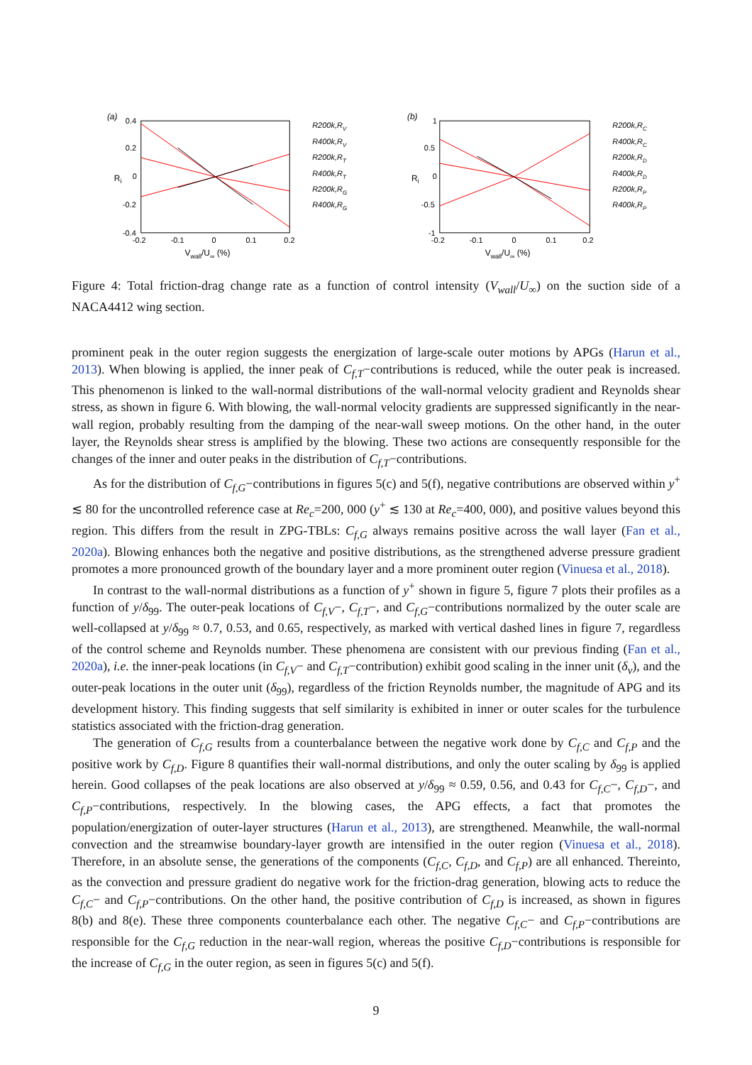(a)
0.4
0.2
0
-0.2
-0.4
-0.2
-0.1
0
0.1
0.2
Vwall/U∞ (%)
Ri
R200k,RV
R400k,RV
R200k,RT
R400k,RT
R200k,RG
R400k,RG
(b)
1
0.5
0
-0.5
-1
-0.2
-0.1
0
0.1
0.2
Vwall/U∞ (%)
Ri
R200k,RC
R400k,RC
R200k,RD
R400k,RD
R200k,RP
R400k,RP
Figure 4: Total friction-drag change rate as a function of control intensity (V<sub>wall</sub>/U<sub>∞</sub>) on the suction side of a NACA4412 wing section.
prominent peak in the outer region suggests the energization of large-scale outer motions by APGs (Harun et al., 2013). When blowing is applied, the inner peak of C<sub>f,T</sub>−contributions is reduced, while the outer peak is increased. This phenomenon is linked to the wall-normal distributions of the wall-normal velocity gradient and Reynolds shear stress, as shown in figure 6. With blowing, the wall-normal velocity gradients are suppressed significantly in the near-wall region, probably resulting from the damping of the near-wall sweep motions. On the other hand, in the outer layer, the Reynolds shear stress is amplified by the blowing. These two actions are consequently responsible for the changes of the inner and outer peaks in the distribution of C<sub>f,T</sub>−contributions.
As for the distribution of C<sub>f,G</sub>−contributions in figures 5(c) and 5(f), negative contributions are observed within y<sup>+</sup> ≲ 80 for the uncontrolled reference case at Re<sub>c</sub>=200, 000 (y<sup>+</sup> ≲ 130 at Re<sub>c</sub>=400, 000), and positive values beyond this region. This differs from the result in ZPG-TBLs: C<sub>f,G</sub> always remains positive across the wall layer (Fan et al., 2020a). Blowing enhances both the negative and positive distributions, as the strengthened adverse pressure gradient promotes a more pronounced growth of the boundary layer and a more prominent outer region (Vinuesa et al., 2018).
In contrast to the wall-normal distributions as a function of y<sup>+</sup> shown in figure 5, figure 7 plots their profiles as a function of y/δ<sub>99</sub>. The outer-peak locations of C<sub>f,V</sub>−, C<sub>f,T</sub>−, and C<sub>f,G</sub>−contributions normalized by the outer scale are well-collapsed at y/δ<sub>99</sub> ≈ 0.7, 0.53, and 0.65, respectively, as marked with vertical dashed lines in figure 7, regardless of the control scheme and Reynolds number. These phenomena are consistent with our previous finding (Fan et al., 2020a), i.e. the inner-peak locations (in C<sub>f,V</sub>− and C<sub>f,T</sub>−contribution) exhibit good scaling in the inner unit (δ<sub>v</sub>), and the outer-peak locations in the outer unit (δ<sub>99</sub>), regardless of the friction Reynolds number, the magnitude of APG and its development history. This finding suggests that self similarity is exhibited in inner or outer scales for the turbulence statistics associated with the friction-drag generation.
The generation of C<sub>f,G</sub> results from a counterbalance between the negative work done by C<sub>f,C</sub> and C<sub>f,P</sub> and the positive work by C<sub>f,D</sub>. Figure 8 quantifies their wall-normal distributions, and only the outer scaling by δ<sub>99</sub> is applied herein. Good collapses of the peak locations are also observed at y/δ<sub>99</sub> ≈ 0.59, 0.56, and 0.43 for C<sub>f,C</sub>−, C<sub>f,D</sub>−, and C<sub>f,P</sub>−contributions, respectively. In the blowing cases, the APG effects, a fact that promotes the population/energization of outer-layer structures (Harun et al., 2013), are strengthened. Meanwhile, the wall-normal convection and the streamwise boundary-layer growth are intensified in the outer region (Vinuesa et al., 2018). Therefore, in an absolute sense, the generations of the components (C<sub>f,C</sub>, C<sub>f,D</sub>, and C<sub>f,P</sub>) are all enhanced. Thereinto, as the convection and pressure gradient do negative work for the friction-drag generation, blowing acts to reduce the C<sub>f,C</sub>− and C<sub>f,P</sub>−contributions. On the other hand, the positive contribution of C<sub>f,D</sub> is increased, as shown in figures 8(b) and 8(e). These three components counterbalance each other. The negative C<sub>f,C</sub>− and C<sub>f,P</sub>−contributions are responsible for the C<sub>f,G</sub> reduction in the near-wall region, whereas the positive C<sub>f,D</sub>−contributions is responsible for the increase of C<sub>f,G</sub> in the outer region, as seen in figures 5(c) and 5(f).
9